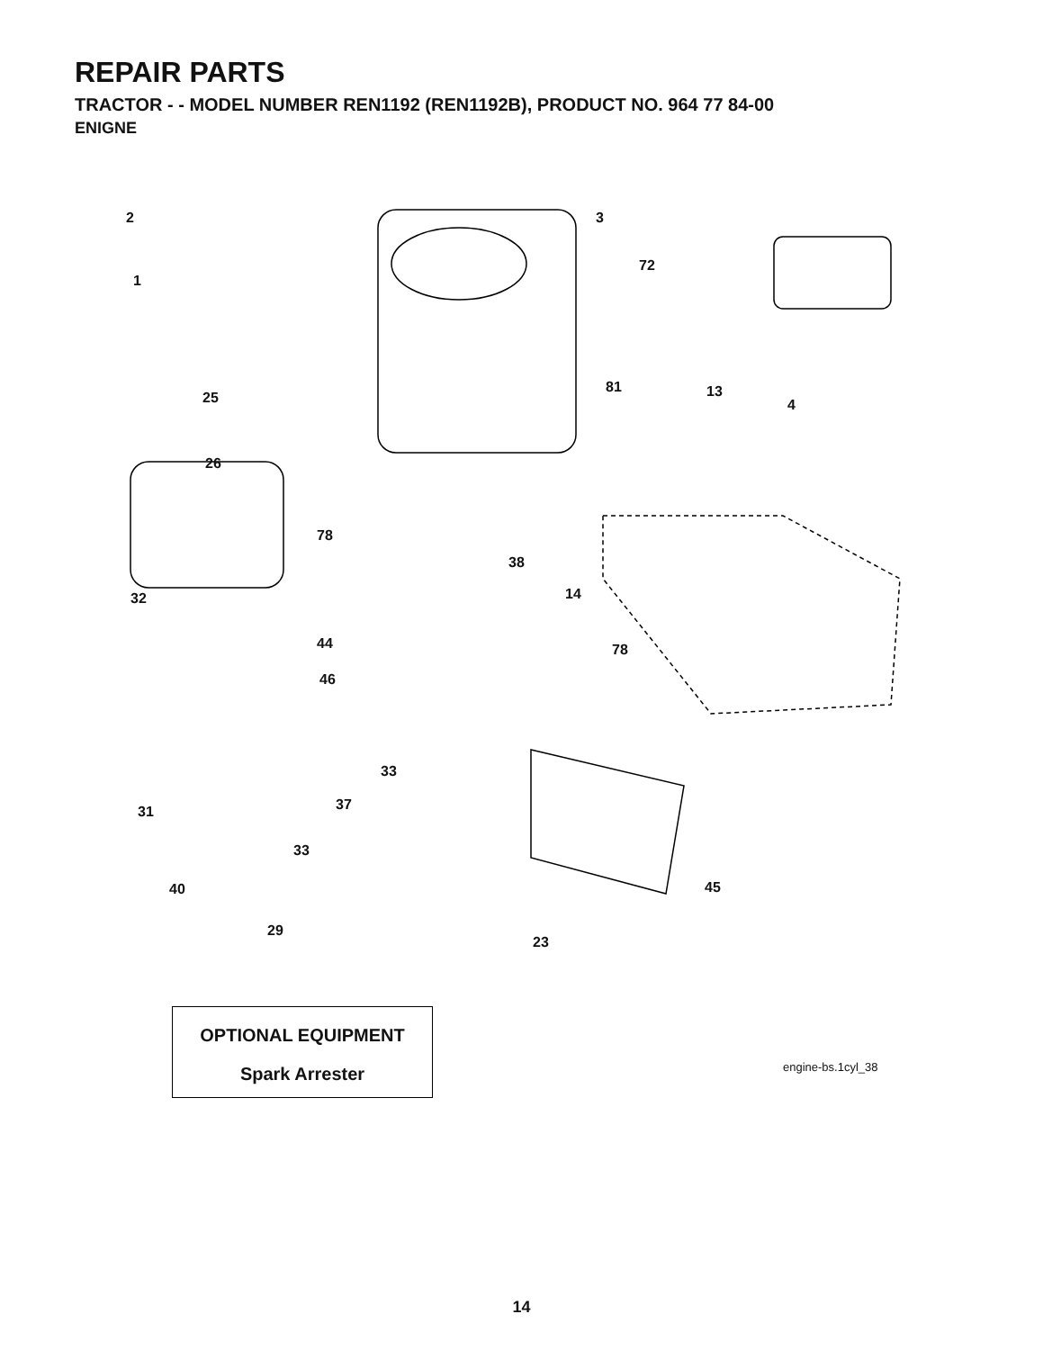REPAIR PARTS
TRACTOR - - MODEL NUMBER REN1192 (REN1192B), PRODUCT NO. 964 77 84-00
ENIGNE
2
1
25
26
3
72
81 13
4
78
38
14
32
44 78
46
33
37
31
33
40 45
29
23
OPTIONAL EQUIPMENT
Spark Arrester
engine-bs.1cyl_38
14